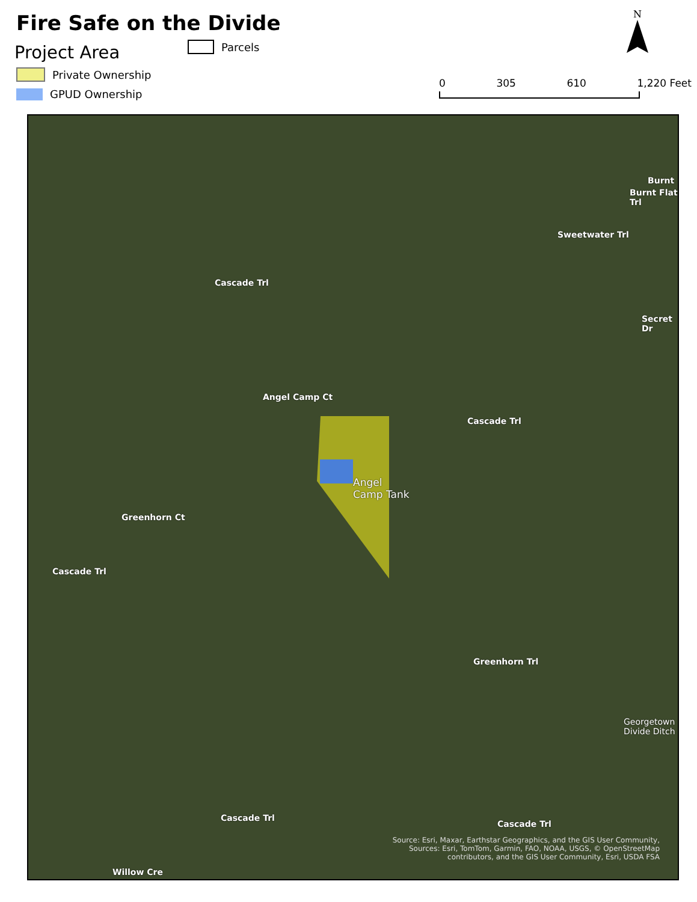Fire Safe on the Divide
Project Area
Private Ownership
GPUD Ownership
Parcels
N
0 305 610 1,220 Feet
Angel
Camp Tank
Cascade Trl
Angel Camp Ct
Sweetwater Trl
Burnt Flat Trl
Burnt
Secret Dr
Cascade Trl
Greenhorn Ct
Cascade Trl
Greenhorn Trl
Georgetown Divide Ditch
Cascade Trl
Cascade Trl
Willow Cre
Source: Esri, Maxar, Earthstar Geographics, and the GIS User Community,
Sources: Esri, TomTom, Garmin, FAO, NOAA, USGS, © OpenStreetMap
contributors, and the GIS User Community, Esri, USDA FSA